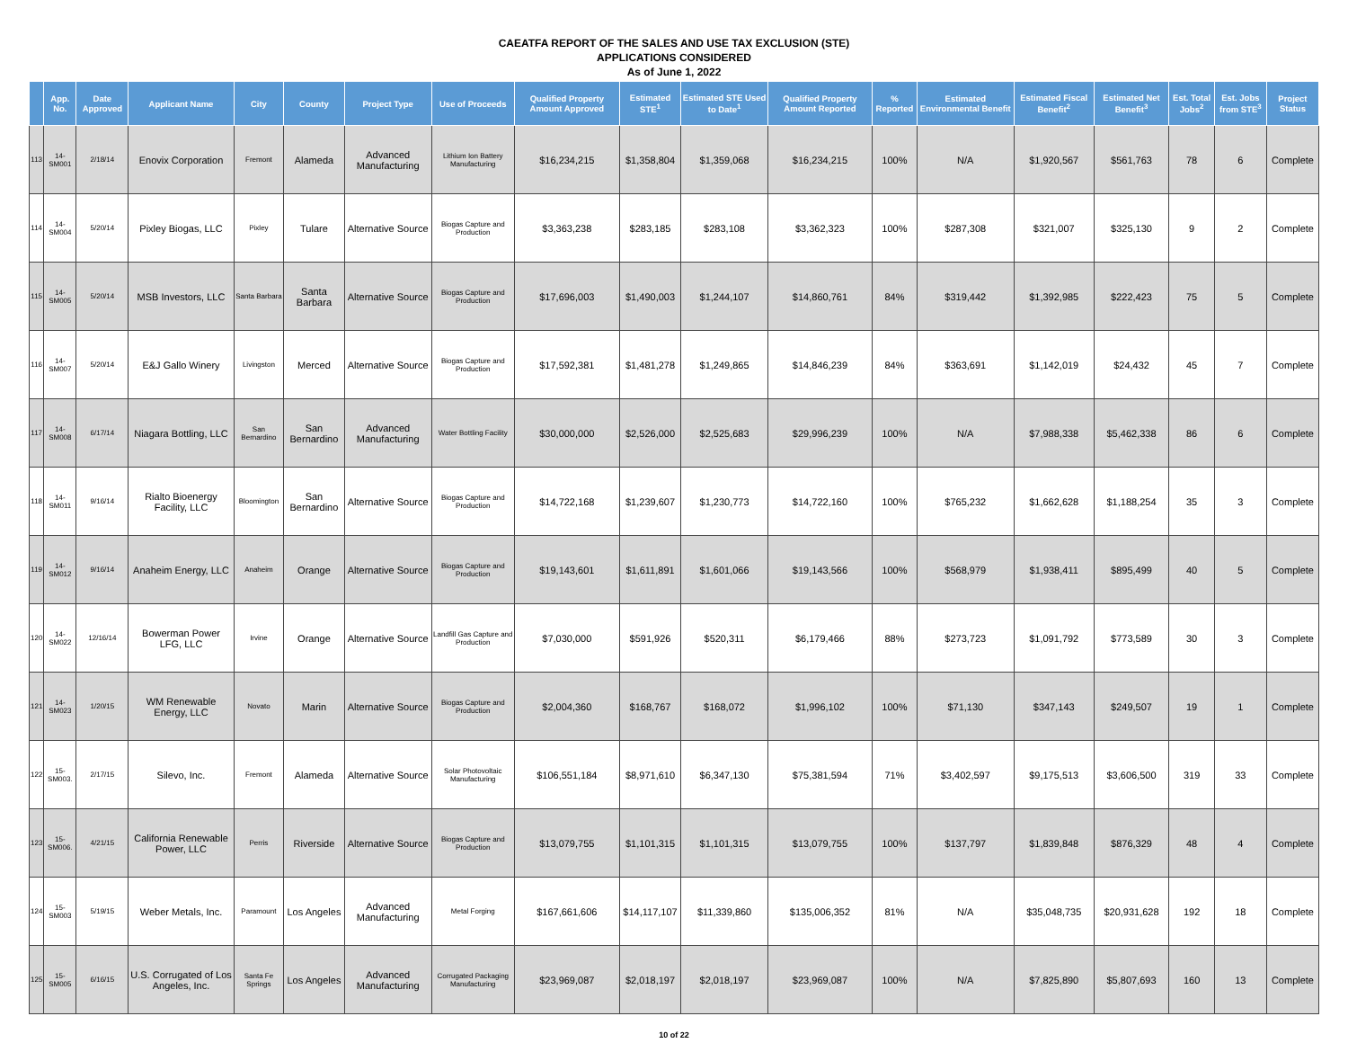CAEATFA REPORT OF THE SALES AND USE TAX EXCLUSION (STE)
APPLICATIONS CONSIDERED
As of June 1, 2022
| | App. No. | Date Approved | Applicant Name | City | County | Project Type | Use of Proceeds | Qualified Property Amount Approved | Estimated STE<sup>1</sup> | Estimated STE Used to Date<sup>1</sup> | Qualified Property Amount Reported | % Reported | Estimated Environmental Benefit | Estimated Fiscal Benefit<sup>2</sup> | Estimated Net Benefit<sup>3</sup> | Est. Total Jobs<sup>2</sup> | Est. Jobs from STE<sup>3</sup> | Project Status |
| --- | --- | --- | --- | --- | --- | --- | --- | --- | --- | --- | --- | --- | --- | --- | --- | --- | --- | --- |
| 113 | 14-SM001 | 2/18/14 | Enovix Corporation | Fremont | Alameda | Advanced Manufacturing | Lithium Ion Battery Manufacturing | $16,234,215 | $1,358,804 | $1,359,068 | $16,234,215 | 100% | N/A | $1,920,567 | $561,763 | 78 | 6 | Complete |
| 114 | 14-SM004 | 5/20/14 | Pixley Biogas, LLC | Pixley | Tulare | Alternative Source | Biogas Capture and Production | $3,363,238 | $283,185 | $283,108 | $3,362,323 | 100% | $287,308 | $321,007 | $325,130 | 9 | 2 | Complete |
| 115 | 14-SM005 | 5/20/14 | MSB Investors, LLC | Santa Barbara | Santa Barbara | Alternative Source | Biogas Capture and Production | $17,696,003 | $1,490,003 | $1,244,107 | $14,860,761 | 84% | $319,442 | $1,392,985 | $222,423 | 75 | 5 | Complete |
| 116 | 14-SM007 | 5/20/14 | E&J Gallo Winery | Livingston | Merced | Alternative Source | Biogas Capture and Production | $17,592,381 | $1,481,278 | $1,249,865 | $14,846,239 | 84% | $363,691 | $1,142,019 | $24,432 | 45 | 7 | Complete |
| 117 | 14-SM008 | 6/17/14 | Niagara Bottling, LLC | San Bernardino | San Bernardino | Advanced Manufacturing | Water Bottling Facility | $30,000,000 | $2,526,000 | $2,525,683 | $29,996,239 | 100% | N/A | $7,988,338 | $5,462,338 | 86 | 6 | Complete |
| 118 | 14-SM011 | 9/16/14 | Rialto Bioenergy Facility, LLC | Bloomington | San Bernardino | Alternative Source | Biogas Capture and Production | $14,722,168 | $1,239,607 | $1,230,773 | $14,722,160 | 100% | $765,232 | $1,662,628 | $1,188,254 | 35 | 3 | Complete |
| 119 | 14-SM012 | 9/16/14 | Anaheim Energy, LLC | Anaheim | Orange | Alternative Source | Biogas Capture and Production | $19,143,601 | $1,611,891 | $1,601,066 | $19,143,566 | 100% | $568,979 | $1,938,411 | $895,499 | 40 | 5 | Complete |
| 120 | 14-SM022 | 12/16/14 | Bowerman Power LFG, LLC | Irvine | Orange | Alternative Source | Landfill Gas Capture and Production | $7,030,000 | $591,926 | $520,311 | $6,179,466 | 88% | $273,723 | $1,091,792 | $773,589 | 30 | 3 | Complete |
| 121 | 14-SM023 | 1/20/15 | WM Renewable Energy, LLC | Novato | Marin | Alternative Source | Biogas Capture and Production | $2,004,360 | $168,767 | $168,072 | $1,996,102 | 100% | $71,130 | $347,143 | $249,507 | 19 | 1 | Complete |
| 122 | 15-SM003. | 2/17/15 | Silevo, Inc. | Fremont | Alameda | Alternative Source | Solar Photovoltaic Manufacturing | $106,551,184 | $8,971,610 | $6,347,130 | $75,381,594 | 71% | $3,402,597 | $9,175,513 | $3,606,500 | 319 | 33 | Complete |
| 123 | 15-SM006. | 4/21/15 | California Renewable Power, LLC | Perris | Riverside | Alternative Source | Biogas Capture and Production | $13,079,755 | $1,101,315 | $1,101,315 | $13,079,755 | 100% | $137,797 | $1,839,848 | $876,329 | 48 | 4 | Complete |
| 124 | 15-SM003 | 5/19/15 | Weber Metals, Inc. | Paramount | Los Angeles | Advanced Manufacturing | Metal Forging | $167,661,606 | $14,117,107 | $11,339,860 | $135,006,352 | 81% | N/A | $35,048,735 | $20,931,628 | 192 | 18 | Complete |
| 125 | 15-SM005 | 6/16/15 | U.S. Corrugated of Los Angeles, Inc. | Santa Fe Springs | Los Angeles | Advanced Manufacturing | Corrugated Packaging Manufacturing | $23,969,087 | $2,018,197 | $2,018,197 | $23,969,087 | 100% | N/A | $7,825,890 | $5,807,693 | 160 | 13 | Complete |
10 of 22